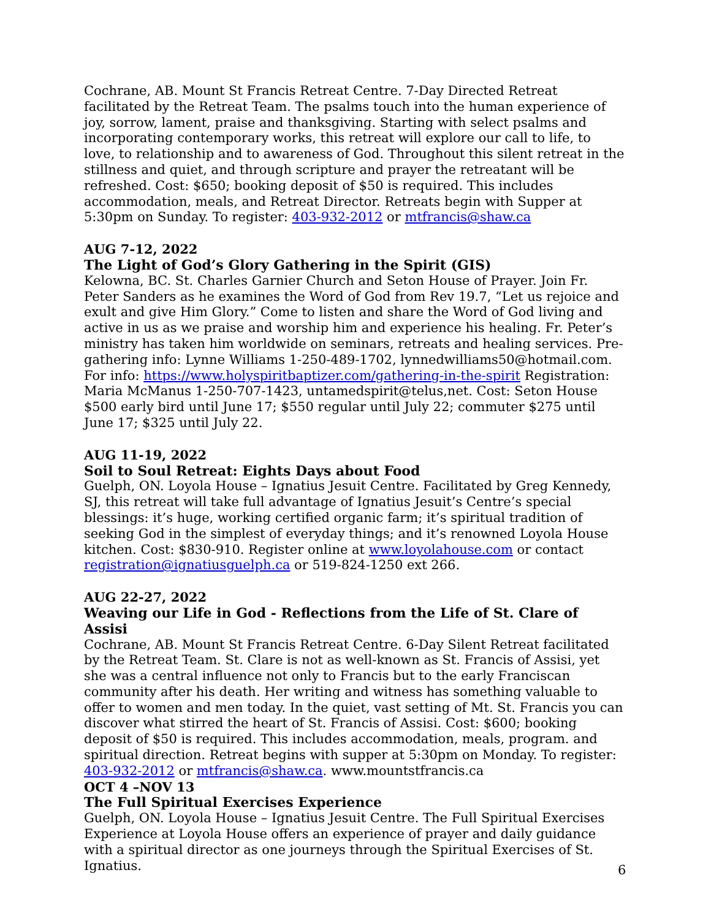Cochrane, AB. Mount St Francis Retreat Centre. 7-Day Directed Retreat facilitated by the Retreat Team. The psalms touch into the human experience of joy, sorrow, lament, praise and thanksgiving. Starting with select psalms and incorporating contemporary works, this retreat will explore our call to life, to love, to relationship and to awareness of God. Throughout this silent retreat in the stillness and quiet, and through scripture and prayer the retreatant will be refreshed. Cost: $650; booking deposit of $50 is required. This includes accommodation, meals, and Retreat Director. Retreats begin with Supper at 5:30pm on Sunday. To register: 403-932-2012 or mtfrancis@shaw.ca
AUG 7-12, 2022
The Light of God’s Glory Gathering in the Spirit (GIS)
Kelowna, BC. St. Charles Garnier Church and Seton House of Prayer. Join Fr. Peter Sanders as he examines the Word of God from Rev 19.7, “Let us rejoice and exult and give Him Glory.” Come to listen and share the Word of God living and active in us as we praise and worship him and experience his healing. Fr. Peter’s ministry has taken him worldwide on seminars, retreats and healing services. Pre-gathering info: Lynne Williams 1-250-489-1702, lynnedwilliams50@hotmail.com.
For info: https://www.holyspiritbaptizer.com/gathering-in-the-spirit Registration: Maria McManus 1-250-707-1423, untamedspirit@telus,net. Cost: Seton House $500 early bird until June 17; $550 regular until July 22; commuter $275 until June 17; $325 until July 22.
AUG 11-19, 2022
Soil to Soul Retreat: Eights Days about Food
Guelph, ON. Loyola House – Ignatius Jesuit Centre. Facilitated by Greg Kennedy, SJ, this retreat will take full advantage of Ignatius Jesuit’s Centre’s special blessings: it’s huge, working certified organic farm; it’s spiritual tradition of seeking God in the simplest of everyday things; and it’s renowned Loyola House kitchen. Cost: $830-910. Register online at www.loyolahouse.com or contact registration@ignatiusguelph.ca or 519-824-1250 ext 266.
AUG 22-27, 2022
Weaving our Life in God - Reflections from the Life of St. Clare of Assisi
Cochrane, AB. Mount St Francis Retreat Centre. 6-Day Silent Retreat facilitated by the Retreat Team. St. Clare is not as well-known as St. Francis of Assisi, yet she was a central influence not only to Francis but to the early Franciscan community after his death. Her writing and witness has something valuable to offer to women and men today. In the quiet, vast setting of Mt. St. Francis you can discover what stirred the heart of St. Francis of Assisi. Cost: $600; booking deposit of $50 is required. This includes accommodation, meals, program. and spiritual direction. Retreat begins with supper at 5:30pm on Monday. To register: 403-932-2012 or mtfrancis@shaw.ca. www.mountstfrancis.ca
OCT 4 –NOV 13
The Full Spiritual Exercises Experience
Guelph, ON. Loyola House – Ignatius Jesuit Centre. The Full Spiritual Exercises Experience at Loyola House offers an experience of prayer and daily guidance with a spiritual director as one journeys through the Spiritual Exercises of St. Ignatius.
6